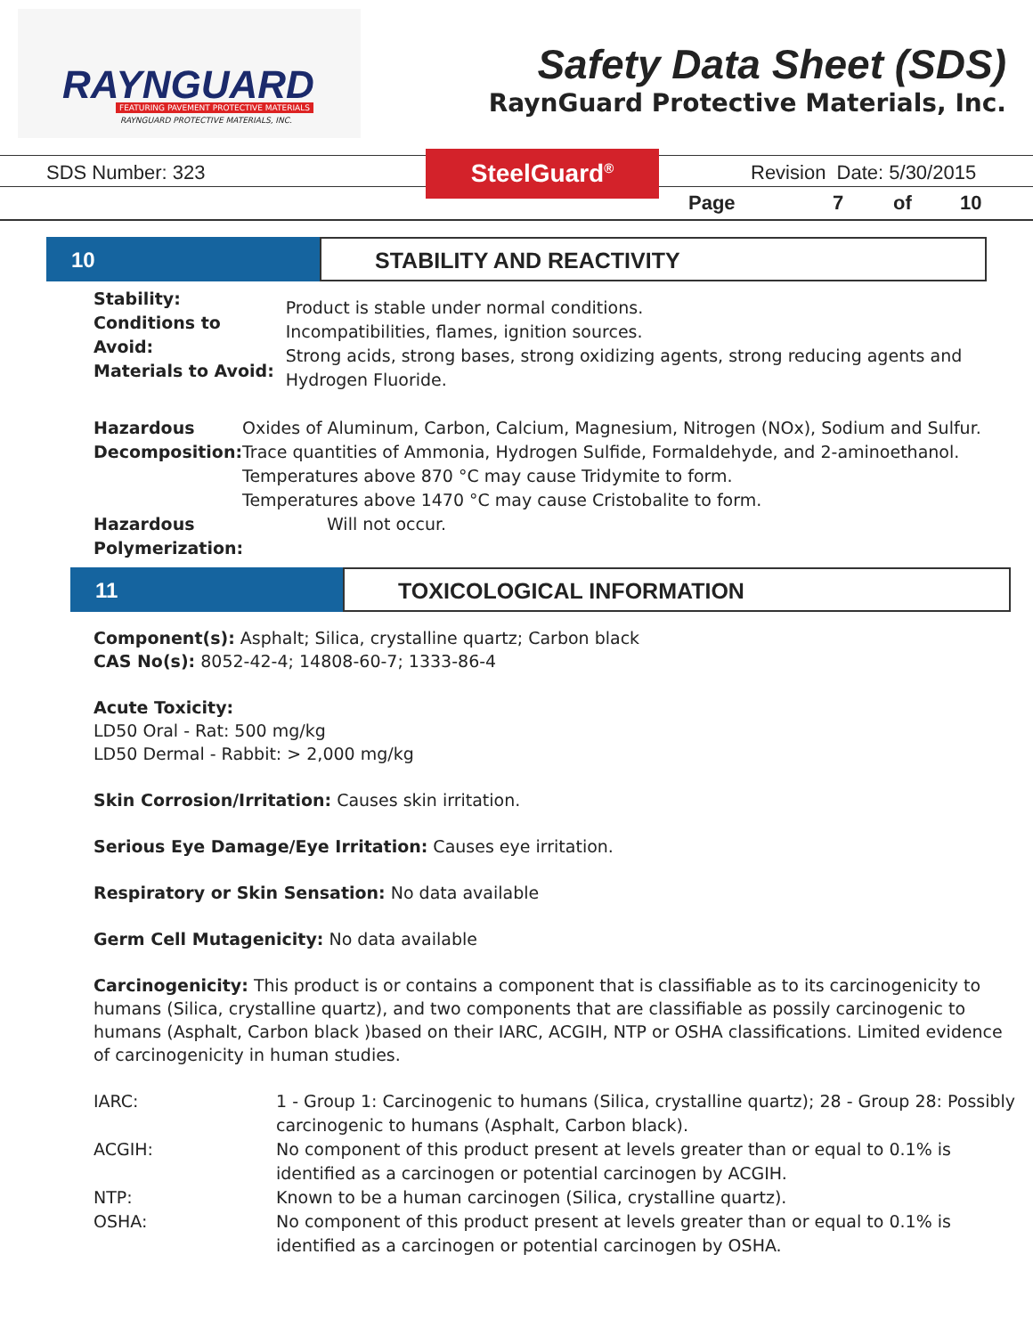RAYNGUARD
FEATURING PAVEMENT PROTECTIVE MATERIALS
RAYNGUARD PROTECTIVE MATERIALS, INC.
Safety Data Sheet (SDS)
RaynGuard Protective Materials, Inc.
SDS Number: 323 SteelGuard<sup>®</sup> Revision Date: 5/30/2015
Page 7 of 10
10 STABILITY AND REACTIVITY
Stability:
Conditions to Avoid:
Materials to Avoid:
Product is stable under normal conditions.
Incompatibilities, flames, ignition sources.
Strong acids, strong bases, strong oxidizing agents, strong reducing agents and Hydrogen Fluoride.
Hazardous Decomposition:
Oxides of Aluminum, Carbon, Calcium, Magnesium, Nitrogen (NOx), Sodium and Sulfur. Trace quantities of Ammonia, Hydrogen Sulfide, Formaldehyde, and 2-aminoethanol.
Temperatures above 870 °C may cause Tridymite to form.
Temperatures above 1470 °C may cause Cristobalite to form.
Hazardous Polymerization:
Will not occur.
11 TOXICOLOGICAL INFORMATION
Component(s): Asphalt; Silica, crystalline quartz; Carbon black
CAS No(s): 8052-42-4; 14808-60-7; 1333-86-4
Acute Toxicity:
LD50 Oral - Rat: 500 mg/kg
LD50 Dermal - Rabbit: > 2,000 mg/kg
Skin Corrosion/Irritation: Causes skin irritation.
Serious Eye Damage/Eye Irritation: Causes eye irritation.
Respiratory or Skin Sensation: No data available
Germ Cell Mutagenicity: No data available
Carcinogenicity: This product is or contains a component that is classifiable as to its carcinogenicity to humans (Silica, crystalline quartz), and two components that are classifiable as possily carcinogenic to humans (Asphalt, Carbon black )based on their IARC, ACGIH, NTP or OSHA classifications. Limited evidence of carcinogenicity in human studies.
IARC:
1 - Group 1: Carcinogenic to humans (Silica, crystalline quartz); 28 - Group 28: Possibly carcinogenic to humans (Asphalt, Carbon black).
ACGIH:
No component of this product present at levels greater than or equal to 0.1% is identified as a carcinogen or potential carcinogen by ACGIH.
NTP:
Known to be a human carcinogen (Silica, crystalline quartz).
OSHA:
No component of this product present at levels greater than or equal to 0.1% is identified as a carcinogen or potential carcinogen by OSHA.